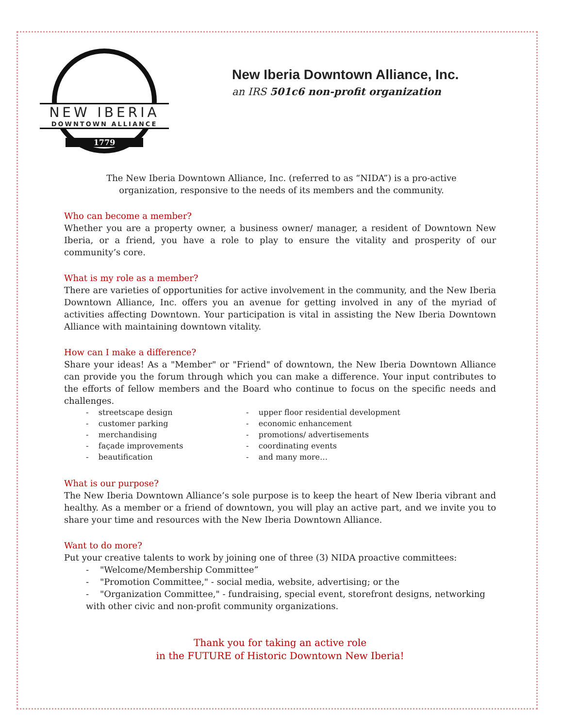NEW IBERIA
DOWNTOWN ALLIANCE
1779
New Iberia Downtown Alliance, Inc.
an IRS 501c6 non-profit organization
The New Iberia Downtown Alliance, Inc. (referred to as “NIDA”) is a pro-active
organization, responsive to the needs of its members and the community.
Who can become a member?
Whether you are a property owner, a business owner/ manager, a resident of Downtown New Iberia, or a friend, you have a role to play to ensure the vitality and prosperity of our community’s core.
What is my role as a member?
There are varieties of opportunities for active involvement in the community, and the New Iberia Downtown Alliance, Inc. offers you an avenue for getting involved in any of the myriad of activities affecting Downtown. Your participation is vital in assisting the New Iberia Downtown Alliance with maintaining downtown vitality.
How can I make a difference?
Share your ideas! As a "Member" or "Friend" of downtown, the New Iberia Downtown Alliance can provide you the forum through which you can make a difference. Your input contributes to the efforts of fellow members and the Board who continue to focus on the specific needs and challenges.
- streetscape design
- customer parking
- merchandising
- façade improvements
- beautification
- upper floor residential development
- economic enhancement
- promotions/ advertisements
- coordinating events
- and many more…
What is our purpose?
The New Iberia Downtown Alliance’s sole purpose is to keep the heart of New Iberia vibrant and healthy. As a member or a friend of downtown, you will play an active part, and we invite you to share your time and resources with the New Iberia Downtown Alliance.
Want to do more?
Put your creative talents to work by joining one of three (3) NIDA proactive committees:
- "Welcome/Membership Committee”
- "Promotion Committee," - social media, website, advertising; or the
- "Organization Committee," - fundraising, special event, storefront designs, networking with other civic and non-profit community organizations.
Thank you for taking an active role
in the FUTURE of Historic Downtown New Iberia!